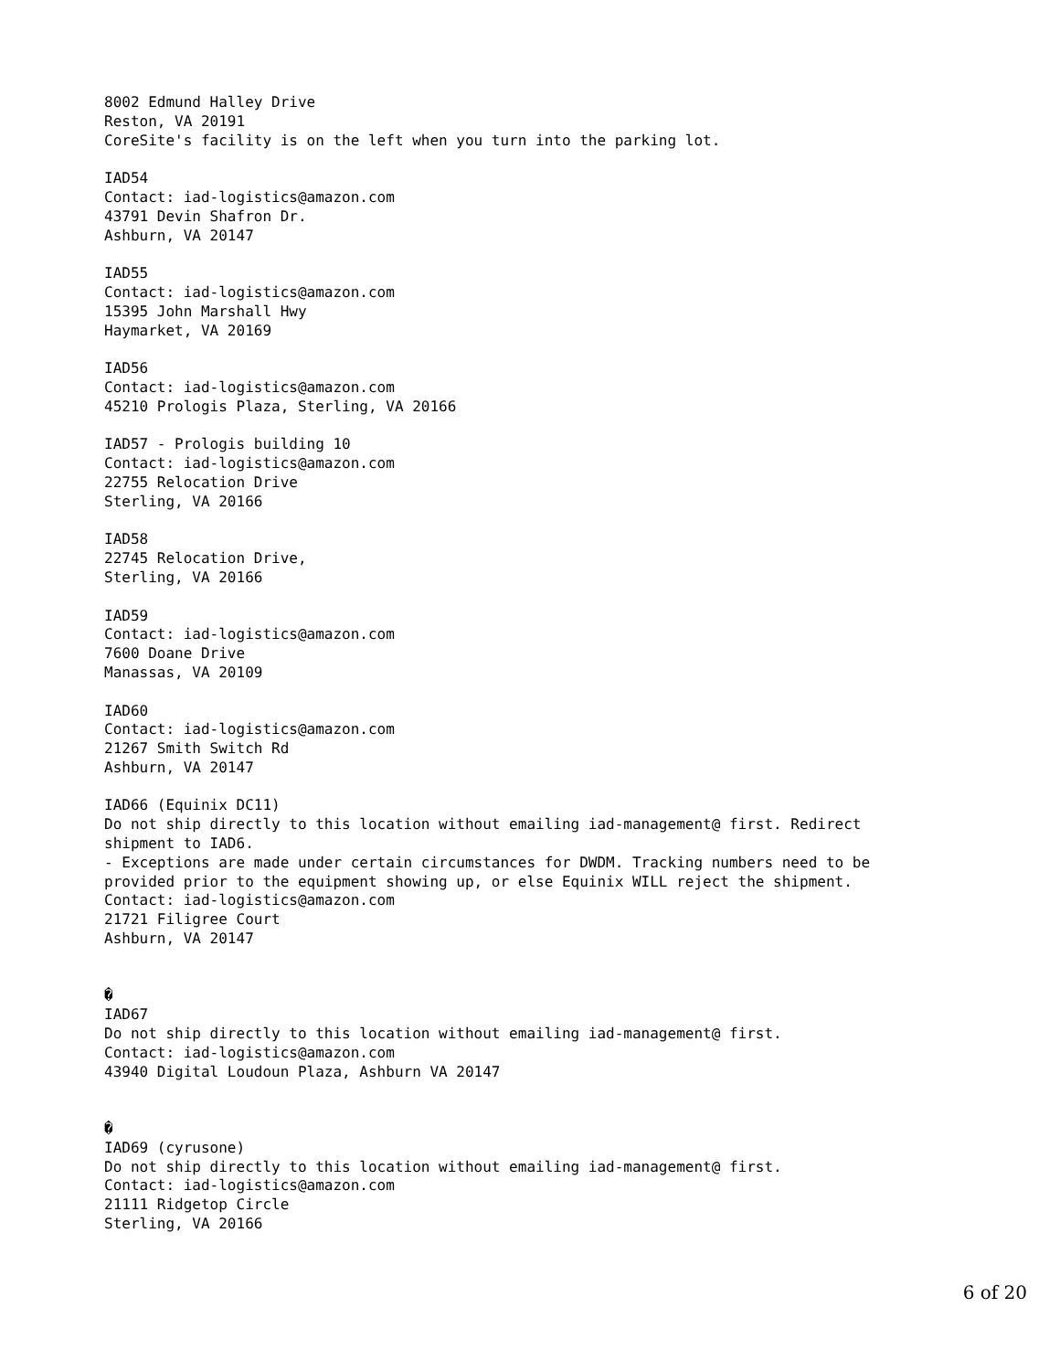8002 Edmund Halley Drive
Reston, VA 20191
CoreSite's facility is on the left when you turn into the parking lot.

IAD54
Contact: iad-logistics@amazon.com
43791 Devin Shafron Dr.
Ashburn, VA 20147

IAD55
Contact: iad-logistics@amazon.com
15395 John Marshall Hwy
Haymarket, VA 20169

IAD56
Contact: iad-logistics@amazon.com
45210 Prologis Plaza, Sterling, VA 20166

IAD57 - Prologis building 10
Contact: iad-logistics@amazon.com
22755 Relocation Drive
Sterling, VA 20166

IAD58
22745 Relocation Drive,
Sterling, VA 20166

IAD59
Contact: iad-logistics@amazon.com
7600 Doane Drive
Manassas, VA 20109

IAD60
Contact: iad-logistics@amazon.com
21267 Smith Switch Rd
Ashburn, VA 20147

IAD66 (Equinix DC11)
Do not ship directly to this location without emailing iad-management@ first. Redirect
shipment to IAD6.
- Exceptions are made under certain circumstances for DWDM. Tracking numbers need to be
provided prior to the equipment showing up, or else Equinix WILL reject the shipment.
Contact: iad-logistics@amazon.com
21721 Filigree Court
Ashburn, VA 20147


�
IAD67
Do not ship directly to this location without emailing iad-management@ first.
Contact: iad-logistics@amazon.com
43940 Digital Loudoun Plaza, Ashburn VA 20147


�
IAD69 (cyrusone)
Do not ship directly to this location without emailing iad-management@ first.
Contact: iad-logistics@amazon.com
21111 Ridgetop Circle
Sterling, VA 20166
6 of 20